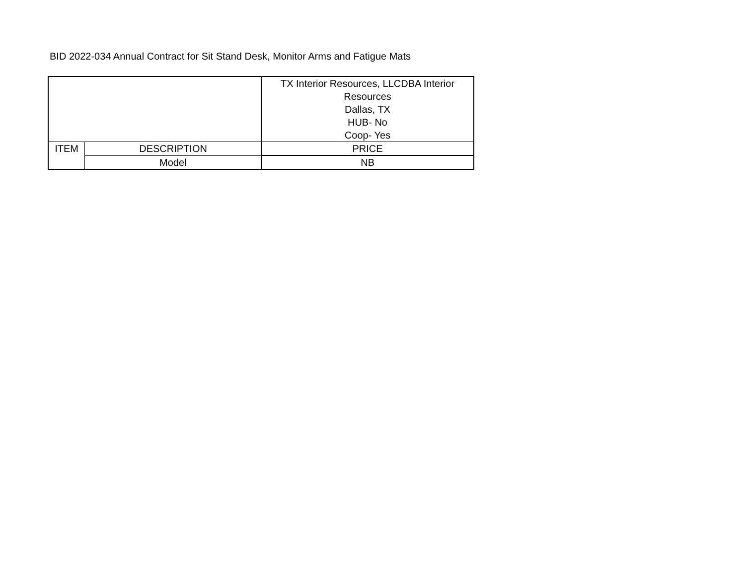BID 2022-034 Annual Contract for Sit Stand Desk, Monitor Arms and Fatigue Mats
| | | TX Interior Resources, LLCDBA Interior Resources Dallas, TX HUB- No Coop- Yes |
| ITEM | DESCRIPTION | PRICE |
| | Model | NB |